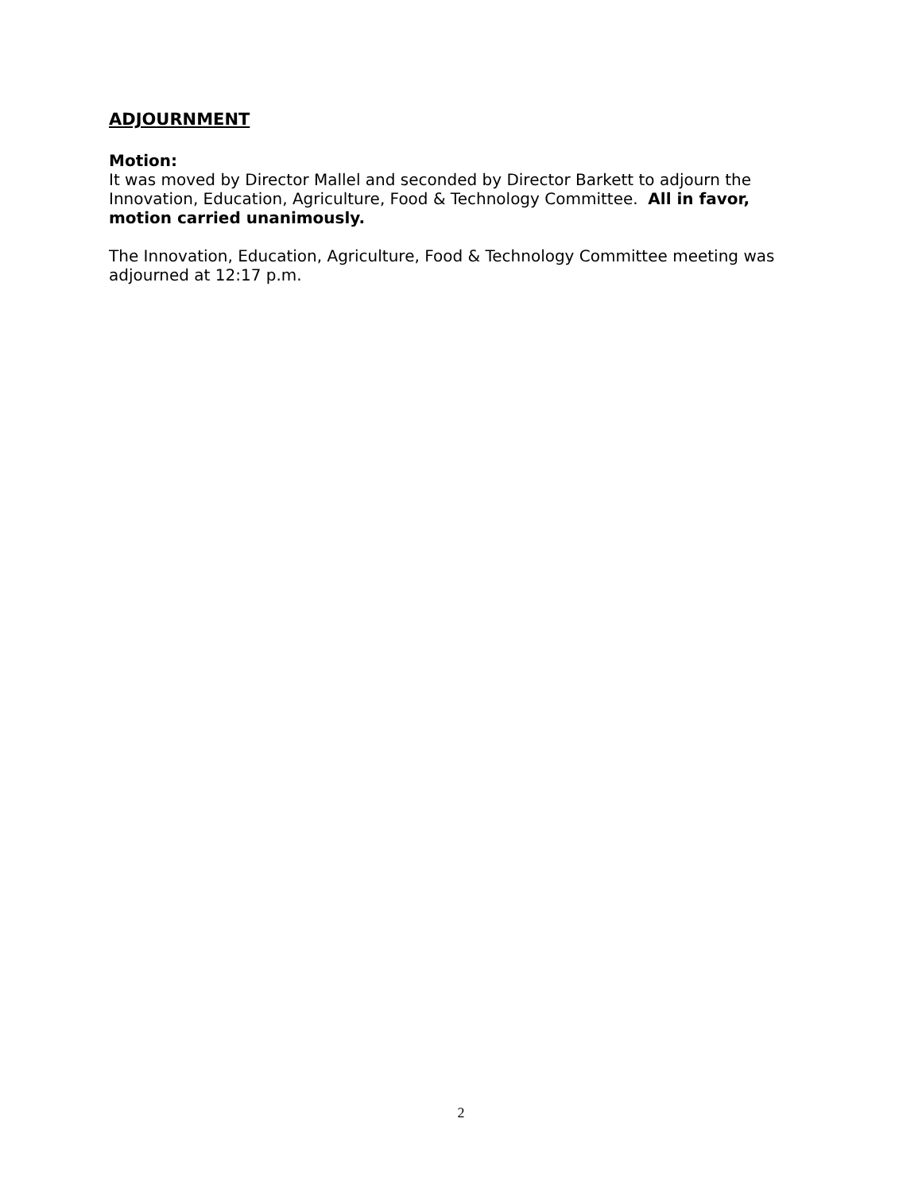ADJOURNMENT
Motion:
It was moved by Director Mallel and seconded by Director Barkett to adjourn the Innovation, Education, Agriculture, Food & Technology Committee. All in favor, motion carried unanimously.
The Innovation, Education, Agriculture, Food & Technology Committee meeting was adjourned at 12:17 p.m.
2